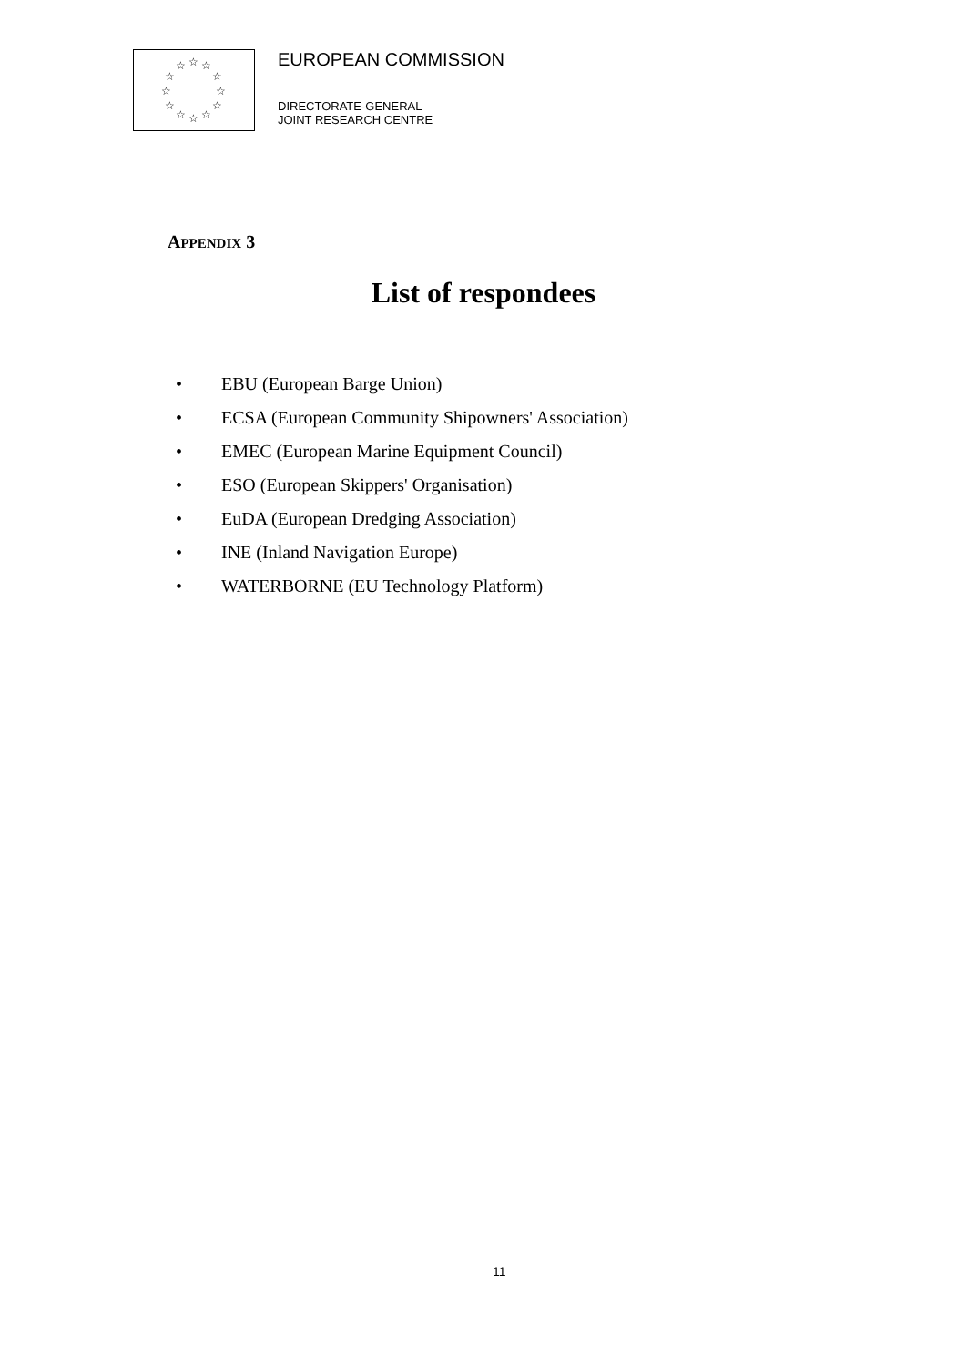☆ ☆ ☆
☆ ☆
☆ ☆
☆ ☆
☆ ☆ ☆
EUROPEAN COMMISSION
DIRECTORATE-GENERAL
JOINT RESEARCH CENTRE
APPENDIX 3
List of respondees
• EBU (European Barge Union)
• ECSA (European Community Shipowners' Association)
• EMEC (European Marine Equipment Council)
• ESO (European Skippers' Organisation)
• EuDA (European Dredging Association)
• INE (Inland Navigation Europe)
• WATERBORNE (EU Technology Platform)
11